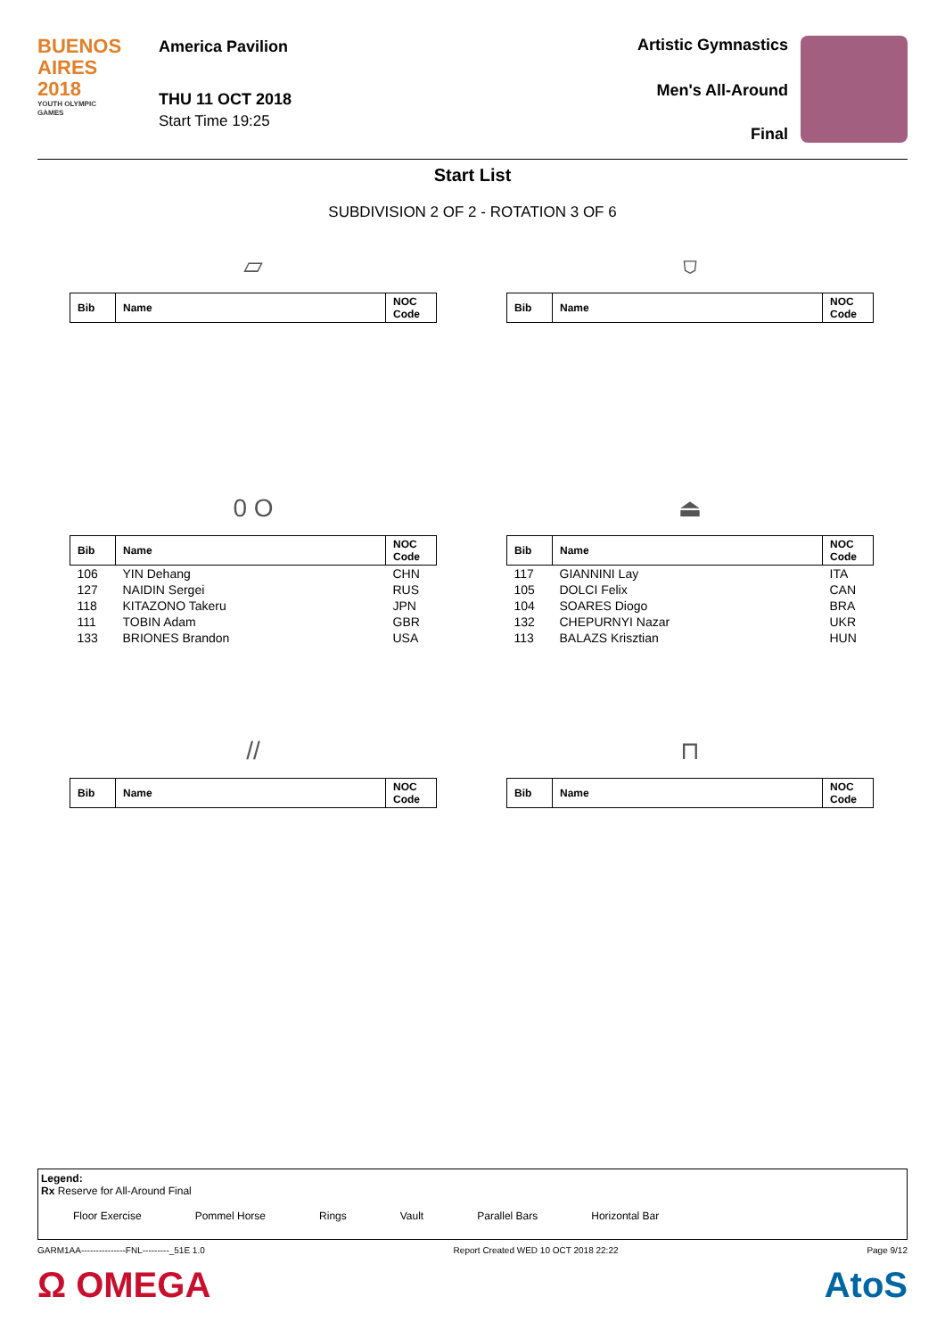BUENOS AIRES 2018
YOUTH OLYMPIC GAMES
America Pavilion
THU 11 OCT 2018
Start Time 19:25
Artistic Gymnastics
Men's All-Around
Final
Start List
SUBDIVISION 2 OF 2 - ROTATION 3 OF 6
▱
| Bib | Name | NOC Code |
| --- | --- | --- |
⛉
| Bib | Name | NOC Code |
| --- | --- | --- |
0 O
| Bib | Name | NOC Code |
| --- | --- | --- |
| 106 | YIN Dehang | CHN |
| 127 | NAIDIN Sergei | RUS |
| 118 | KITAZONO Takeru | JPN |
| 111 | TOBIN Adam | GBR |
| 133 | BRIONES Brandon | USA |
⏏
| Bib | Name | NOC Code |
| --- | --- | --- |
| 117 | GIANNINI Lay | ITA |
| 105 | DOLCI Felix | CAN |
| 104 | SOARES Diogo | BRA |
| 132 | CHEPURNYI Nazar | UKR |
| 113 | BALAZS Krisztian | HUN |
//
| Bib | Name | NOC Code |
| --- | --- | --- |
⊓
| Bib | Name | NOC Code |
| --- | --- | --- |
Legend:
Rx Reserve for All-Around Final
Floor Exercise Pommel Horse Rings Vault Parallel Bars Horizontal Bar
GARM1AA---------------FNL---------_51E 1.0 Report Created WED 10 OCT 2018 22:22 Page 9/12
Ω OMEGA AtoS